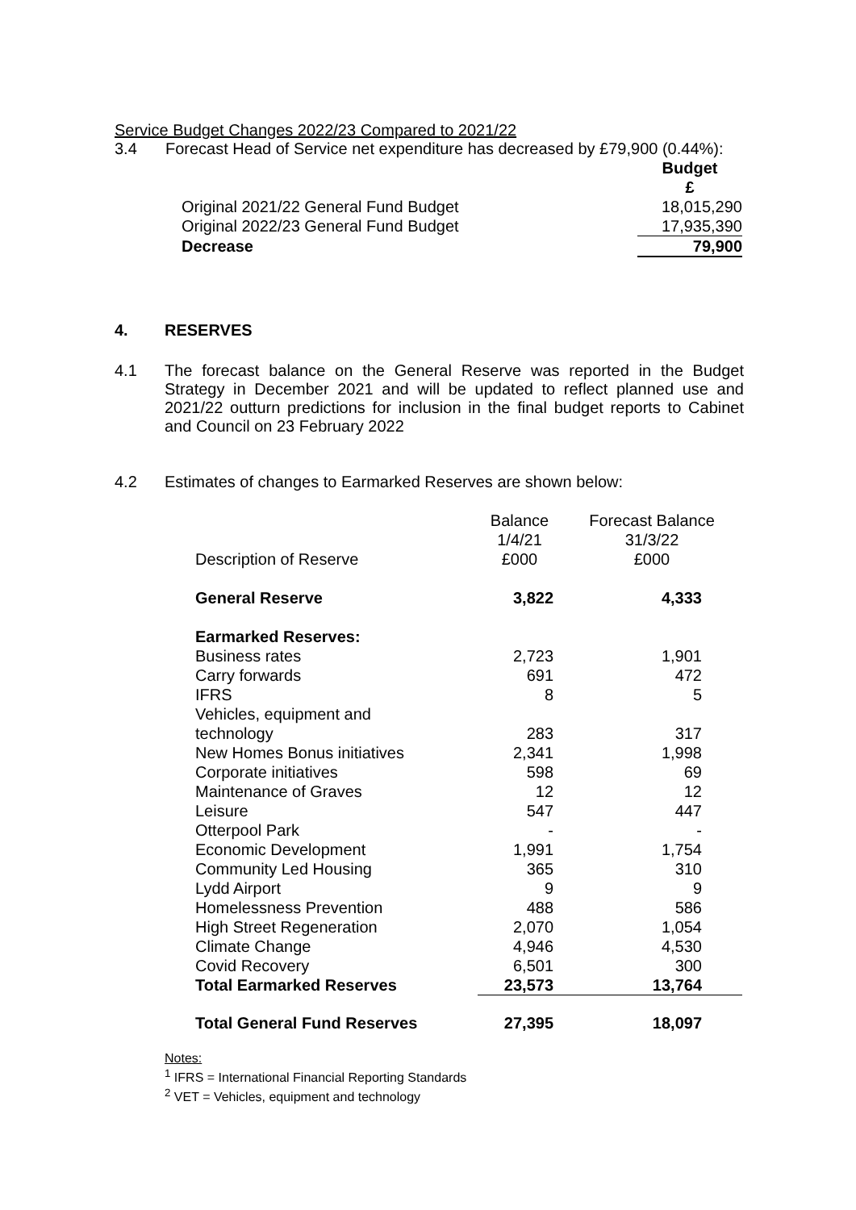Service Budget Changes 2022/23 Compared to 2021/22
3.4 Forecast Head of Service net expenditure has decreased by £79,900 (0.44%):
| | Budget |
| | £ |
| Original 2021/22 General Fund Budget | 18,015,290 |
| Original 2022/23 General Fund Budget | 17,935,390 |
| Decrease | 79,900 |
4. RESERVES
4.1 The forecast balance on the General Reserve was reported in the Budget Strategy in December 2021 and will be updated to reflect planned use and 2021/22 outturn predictions for inclusion in the final budget reports to Cabinet and Council on 23 February 2022
4.2 Estimates of changes to Earmarked Reserves are shown below:
| | Balance 1/4/21 | Forecast Balance 31/3/22 |
| Description of Reserve | £000 | £000 |
| General Reserve | 3,822 | 4,333 |
| Earmarked Reserves: | | |
| Business rates | 2,723 | 1,901 |
| Carry forwards | 691 | 472 |
| IFRS | 8 | 5 |
| Vehicles, equipment and technology | 283 | 317 |
| New Homes Bonus initiatives | 2,341 | 1,998 |
| Corporate initiatives | 598 | 69 |
| Maintenance of Graves | 12 | 12 |
| Leisure | 547 | 447 |
| Otterpool Park | - | - |
| Economic Development | 1,991 | 1,754 |
| Community Led Housing | 365 | 310 |
| Lydd Airport | 9 | 9 |
| Homelessness Prevention | 488 | 586 |
| High Street Regeneration | 2,070 | 1,054 |
| Climate Change | 4,946 | 4,530 |
| Covid Recovery | 6,501 | 300 |
| Total Earmarked Reserves | 23,573 | 13,764 |
| Total General Fund Reserves | 27,395 | 18,097 |
Notes:
<sup>1</sup> IFRS = International Financial Reporting Standards
<sup>2</sup> VET = Vehicles, equipment and technology